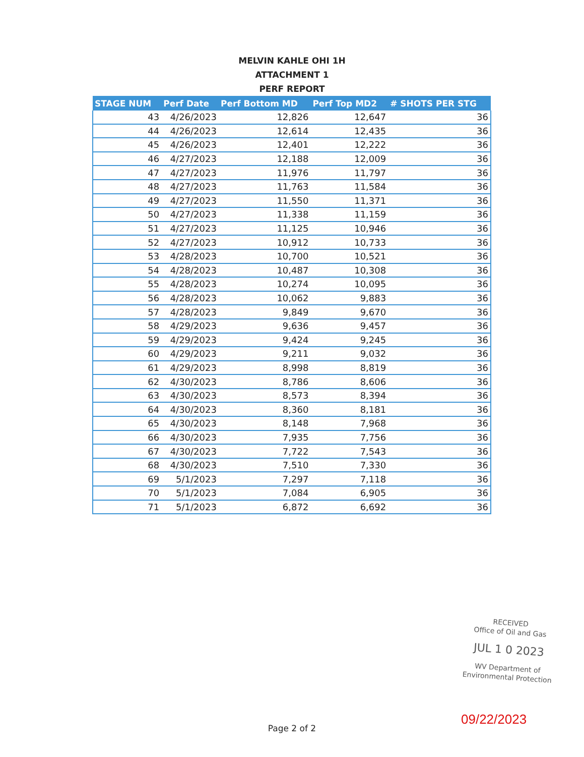MELVIN KAHLE OHI 1H
ATTACHMENT 1
PERF REPORT
| STAGE NUM | Perf Date | Perf Bottom MD | Perf Top MD2 | # SHOTS PER STG |
| --- | --- | --- | --- | --- |
| 43 | 4/26/2023 | 12,826 | 12,647 | 36 |
| 44 | 4/26/2023 | 12,614 | 12,435 | 36 |
| 45 | 4/26/2023 | 12,401 | 12,222 | 36 |
| 46 | 4/27/2023 | 12,188 | 12,009 | 36 |
| 47 | 4/27/2023 | 11,976 | 11,797 | 36 |
| 48 | 4/27/2023 | 11,763 | 11,584 | 36 |
| 49 | 4/27/2023 | 11,550 | 11,371 | 36 |
| 50 | 4/27/2023 | 11,338 | 11,159 | 36 |
| 51 | 4/27/2023 | 11,125 | 10,946 | 36 |
| 52 | 4/27/2023 | 10,912 | 10,733 | 36 |
| 53 | 4/28/2023 | 10,700 | 10,521 | 36 |
| 54 | 4/28/2023 | 10,487 | 10,308 | 36 |
| 55 | 4/28/2023 | 10,274 | 10,095 | 36 |
| 56 | 4/28/2023 | 10,062 | 9,883 | 36 |
| 57 | 4/28/2023 | 9,849 | 9,670 | 36 |
| 58 | 4/29/2023 | 9,636 | 9,457 | 36 |
| 59 | 4/29/2023 | 9,424 | 9,245 | 36 |
| 60 | 4/29/2023 | 9,211 | 9,032 | 36 |
| 61 | 4/29/2023 | 8,998 | 8,819 | 36 |
| 62 | 4/30/2023 | 8,786 | 8,606 | 36 |
| 63 | 4/30/2023 | 8,573 | 8,394 | 36 |
| 64 | 4/30/2023 | 8,360 | 8,181 | 36 |
| 65 | 4/30/2023 | 8,148 | 7,968 | 36 |
| 66 | 4/30/2023 | 7,935 | 7,756 | 36 |
| 67 | 4/30/2023 | 7,722 | 7,543 | 36 |
| 68 | 4/30/2023 | 7,510 | 7,330 | 36 |
| 69 | 5/1/2023 | 7,297 | 7,118 | 36 |
| 70 | 5/1/2023 | 7,084 | 6,905 | 36 |
| 71 | 5/1/2023 | 6,872 | 6,692 | 36 |
RECEIVED
Office of Oil and Gas
JUL 1 0 2023
WV Department of
Environmental Protection
09/22/2023
Page 2 of 2